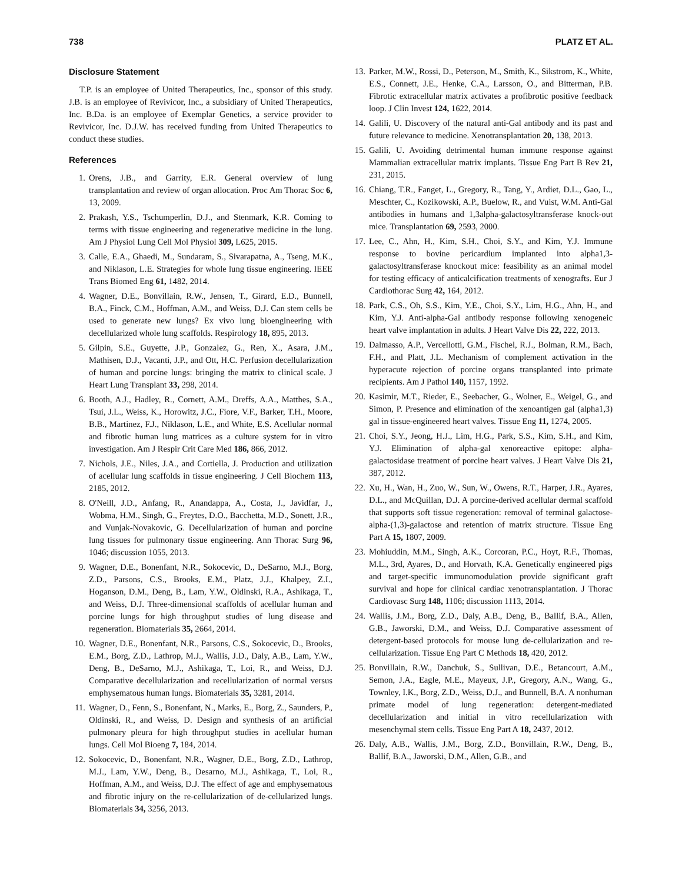738 PLATZ ET AL.
Disclosure Statement
T.P. is an employee of United Therapeutics, Inc., sponsor of this study. J.B. is an employee of Revivicor, Inc., a subsidiary of United Therapeutics, Inc. B.Da. is an employee of Exemplar Genetics, a service provider to Revivicor, Inc. D.J.W. has received funding from United Therapeutics to conduct these studies.
References
1. Orens, J.B., and Garrity, E.R. General overview of lung transplantation and review of organ allocation. Proc Am Thorac Soc 6, 13, 2009.
2. Prakash, Y.S., Tschumperlin, D.J., and Stenmark, K.R. Coming to terms with tissue engineering and regenerative medicine in the lung. Am J Physiol Lung Cell Mol Physiol 309, L625, 2015.
3. Calle, E.A., Ghaedi, M., Sundaram, S., Sivarapatna, A., Tseng, M.K., and Niklason, L.E. Strategies for whole lung tissue engineering. IEEE Trans Biomed Eng 61, 1482, 2014.
4. Wagner, D.E., Bonvillain, R.W., Jensen, T., Girard, E.D., Bunnell, B.A., Finck, C.M., Hoffman, A.M., and Weiss, D.J. Can stem cells be used to generate new lungs? Ex vivo lung bioengineering with decellularized whole lung scaffolds. Respirology 18, 895, 2013.
5. Gilpin, S.E., Guyette, J.P., Gonzalez, G., Ren, X., Asara, J.M., Mathisen, D.J., Vacanti, J.P., and Ott, H.C. Perfusion decellularization of human and porcine lungs: bringing the matrix to clinical scale. J Heart Lung Transplant 33, 298, 2014.
6. Booth, A.J., Hadley, R., Cornett, A.M., Dreffs, A.A., Matthes, S.A., Tsui, J.L., Weiss, K., Horowitz, J.C., Fiore, V.F., Barker, T.H., Moore, B.B., Martinez, F.J., Niklason, L.E., and White, E.S. Acellular normal and fibrotic human lung matrices as a culture system for in vitro investigation. Am J Respir Crit Care Med 186, 866, 2012.
7. Nichols, J.E., Niles, J.A., and Cortiella, J. Production and utilization of acellular lung scaffolds in tissue engineering. J Cell Biochem 113, 2185, 2012.
8. O'Neill, J.D., Anfang, R., Anandappa, A., Costa, J., Javidfar, J., Wobma, H.M., Singh, G., Freytes, D.O., Bacchetta, M.D., Sonett, J.R., and Vunjak-Novakovic, G. Decellularization of human and porcine lung tissues for pulmonary tissue engineering. Ann Thorac Surg 96, 1046; discussion 1055, 2013.
9. Wagner, D.E., Bonenfant, N.R., Sokocevic, D., DeSarno, M.J., Borg, Z.D., Parsons, C.S., Brooks, E.M., Platz, J.J., Khalpey, Z.I., Hoganson, D.M., Deng, B., Lam, Y.W., Oldinski, R.A., Ashikaga, T., and Weiss, D.J. Three-dimensional scaffolds of acellular human and porcine lungs for high throughput studies of lung disease and regeneration. Biomaterials 35, 2664, 2014.
10. Wagner, D.E., Bonenfant, N.R., Parsons, C.S., Sokocevic, D., Brooks, E.M., Borg, Z.D., Lathrop, M.J., Wallis, J.D., Daly, A.B., Lam, Y.W., Deng, B., DeSarno, M.J., Ashikaga, T., Loi, R., and Weiss, D.J. Comparative decellularization and recellularization of normal versus emphysematous human lungs. Biomaterials 35, 3281, 2014.
11. Wagner, D., Fenn, S., Bonenfant, N., Marks, E., Borg, Z., Saunders, P., Oldinski, R., and Weiss, D. Design and synthesis of an artificial pulmonary pleura for high throughput studies in acellular human lungs. Cell Mol Bioeng 7, 184, 2014.
12. Sokocevic, D., Bonenfant, N.R., Wagner, D.E., Borg, Z.D., Lathrop, M.J., Lam, Y.W., Deng, B., Desarno, M.J., Ashikaga, T., Loi, R., Hoffman, A.M., and Weiss, D.J. The effect of age and emphysematous and fibrotic injury on the re-cellularization of de-cellularized lungs. Biomaterials 34, 3256, 2013.
13. Parker, M.W., Rossi, D., Peterson, M., Smith, K., Sikstrom, K., White, E.S., Connett, J.E., Henke, C.A., Larsson, O., and Bitterman, P.B. Fibrotic extracellular matrix activates a profibrotic positive feedback loop. J Clin Invest 124, 1622, 2014.
14. Galili, U. Discovery of the natural anti-Gal antibody and its past and future relevance to medicine. Xenotransplantation 20, 138, 2013.
15. Galili, U. Avoiding detrimental human immune response against Mammalian extracellular matrix implants. Tissue Eng Part B Rev 21, 231, 2015.
16. Chiang, T.R., Fanget, L., Gregory, R., Tang, Y., Ardiet, D.L., Gao, L., Meschter, C., Kozikowski, A.P., Buelow, R., and Vuist, W.M. Anti-Gal antibodies in humans and 1,3alpha-galactosyltransferase knock-out mice. Transplantation 69, 2593, 2000.
17. Lee, C., Ahn, H., Kim, S.H., Choi, S.Y., and Kim, Y.J. Immune response to bovine pericardium implanted into alpha1,3-galactosyltransferase knockout mice: feasibility as an animal model for testing efficacy of anticalcification treatments of xenografts. Eur J Cardiothorac Surg 42, 164, 2012.
18. Park, C.S., Oh, S.S., Kim, Y.E., Choi, S.Y., Lim, H.G., Ahn, H., and Kim, Y.J. Anti-alpha-Gal antibody response following xenogeneic heart valve implantation in adults. J Heart Valve Dis 22, 222, 2013.
19. Dalmasso, A.P., Vercellotti, G.M., Fischel, R.J., Bolman, R.M., Bach, F.H., and Platt, J.L. Mechanism of complement activation in the hyperacute rejection of porcine organs transplanted into primate recipients. Am J Pathol 140, 1157, 1992.
20. Kasimir, M.T., Rieder, E., Seebacher, G., Wolner, E., Weigel, G., and Simon, P. Presence and elimination of the xenoantigen gal (alpha1,3) gal in tissue-engineered heart valves. Tissue Eng 11, 1274, 2005.
21. Choi, S.Y., Jeong, H.J., Lim, H.G., Park, S.S., Kim, S.H., and Kim, Y.J. Elimination of alpha-gal xenoreactive epitope: alpha-galactosidase treatment of porcine heart valves. J Heart Valve Dis 21, 387, 2012.
22. Xu, H., Wan, H., Zuo, W., Sun, W., Owens, R.T., Harper, J.R., Ayares, D.L., and McQuillan, D.J. A porcine-derived acellular dermal scaffold that supports soft tissue regeneration: removal of terminal galactose-alpha-(1,3)-galactose and retention of matrix structure. Tissue Eng Part A 15, 1807, 2009.
23. Mohiuddin, M.M., Singh, A.K., Corcoran, P.C., Hoyt, R.F., Thomas, M.L., 3rd, Ayares, D., and Horvath, K.A. Genetically engineered pigs and target-specific immunomodulation provide significant graft survival and hope for clinical cardiac xenotransplantation. J Thorac Cardiovasc Surg 148, 1106; discussion 1113, 2014.
24. Wallis, J.M., Borg, Z.D., Daly, A.B., Deng, B., Ballif, B.A., Allen, G.B., Jaworski, D.M., and Weiss, D.J. Comparative assessment of detergent-based protocols for mouse lung de-cellularization and re-cellularization. Tissue Eng Part C Methods 18, 420, 2012.
25. Bonvillain, R.W., Danchuk, S., Sullivan, D.E., Betancourt, A.M., Semon, J.A., Eagle, M.E., Mayeux, J.P., Gregory, A.N., Wang, G., Townley, I.K., Borg, Z.D., Weiss, D.J., and Bunnell, B.A. A nonhuman primate model of lung regeneration: detergent-mediated decellularization and initial in vitro recellularization with mesenchymal stem cells. Tissue Eng Part A 18, 2437, 2012.
26. Daly, A.B., Wallis, J.M., Borg, Z.D., Bonvillain, R.W., Deng, B., Ballif, B.A., Jaworski, D.M., Allen, G.B., and